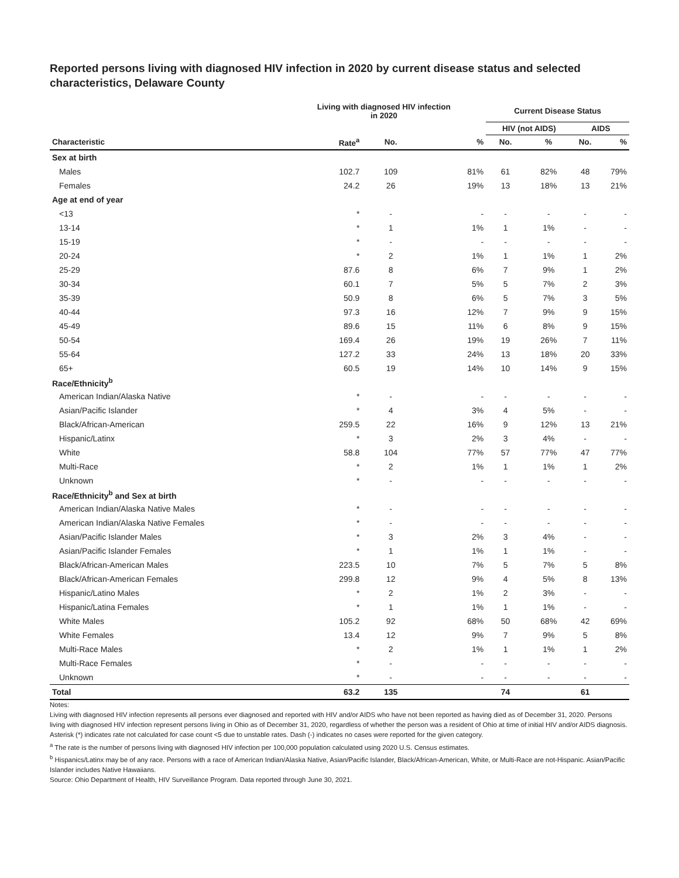Reported persons living with diagnosed HIV infection in 2020 by current disease status and selected characteristics, Delaware County
| | Living with diagnosed HIV infection in 2020 | | | Current Disease Status | | | |
| --- | --- | --- | --- | --- | --- | --- | --- |
| | | | | HIV (not AIDS) | | AIDS | |
| Characteristic | Rate<sup>a</sup> | No. | % | No. | % | No. | % |
| Sex at birth | | | | | | | |
| Males | 102.7 | 109 | 81% | 61 | 82% | 48 | 79% |
| Females | 24.2 | 26 | 19% | 13 | 18% | 13 | 21% |
| Age at end of year | | | | | | | |
| <13 | * | - | - | - | - | - | - |
| 13-14 | * | 1 | 1% | 1 | 1% | - | - |
| 15-19 | * | - | - | - | - | - | - |
| 20-24 | * | 2 | 1% | 1 | 1% | 1 | 2% |
| 25-29 | 87.6 | 8 | 6% | 7 | 9% | 1 | 2% |
| 30-34 | 60.1 | 7 | 5% | 5 | 7% | 2 | 3% |
| 35-39 | 50.9 | 8 | 6% | 5 | 7% | 3 | 5% |
| 40-44 | 97.3 | 16 | 12% | 7 | 9% | 9 | 15% |
| 45-49 | 89.6 | 15 | 11% | 6 | 8% | 9 | 15% |
| 50-54 | 169.4 | 26 | 19% | 19 | 26% | 7 | 11% |
| 55-64 | 127.2 | 33 | 24% | 13 | 18% | 20 | 33% |
| 65+ | 60.5 | 19 | 14% | 10 | 14% | 9 | 15% |
| Race/Ethnicity<sup>b</sup> | | | | | | | |
| American Indian/Alaska Native | * | - | - | - | - | - | - |
| Asian/Pacific Islander | * | 4 | 3% | 4 | 5% | - | - |
| Black/African-American | 259.5 | 22 | 16% | 9 | 12% | 13 | 21% |
| Hispanic/Latinx | * | 3 | 2% | 3 | 4% | - | - |
| White | 58.8 | 104 | 77% | 57 | 77% | 47 | 77% |
| Multi-Race | * | 2 | 1% | 1 | 1% | 1 | 2% |
| Unknown | * | - | - | - | - | - | - |
| Race/Ethnicity<sup>b</sup> and Sex at birth | | | | | | | |
| American Indian/Alaska Native Males | * | - | - | - | - | - | - |
| American Indian/Alaska Native Females | * | - | - | - | - | - | - |
| Asian/Pacific Islander Males | * | 3 | 2% | 3 | 4% | - | - |
| Asian/Pacific Islander Females | * | 1 | 1% | 1 | 1% | - | - |
| Black/African-American Males | 223.5 | 10 | 7% | 5 | 7% | 5 | 8% |
| Black/African-American Females | 299.8 | 12 | 9% | 4 | 5% | 8 | 13% |
| Hispanic/Latino Males | * | 2 | 1% | 2 | 3% | - | - |
| Hispanic/Latina Females | * | 1 | 1% | 1 | 1% | - | - |
| White Males | 105.2 | 92 | 68% | 50 | 68% | 42 | 69% |
| White Females | 13.4 | 12 | 9% | 7 | 9% | 5 | 8% |
| Multi-Race Males | * | 2 | 1% | 1 | 1% | 1 | 2% |
| Multi-Race Females | * | - | - | - | - | - | - |
| Unknown | * | - | - | - | - | - | - |
| Total | 63.2 | 135 | | 74 | | 61 | |
Notes:
Living with diagnosed HIV infection represents all persons ever diagnosed and reported with HIV and/or AIDS who have not been reported as having died as of December 31, 2020. Persons living with diagnosed HIV infection represent persons living in Ohio as of December 31, 2020, regardless of whether the person was a resident of Ohio at time of initial HIV and/or AIDS diagnosis.
Asterisk (*) indicates rate not calculated for case count <5 due to unstable rates. Dash (-) indicates no cases were reported for the given category.
<sup>a</sup> The rate is the number of persons living with diagnosed HIV infection per 100,000 population calculated using 2020 U.S. Census estimates.
<sup>b</sup> Hispanics/Latinx may be of any race. Persons with a race of American Indian/Alaska Native, Asian/Pacific Islander, Black/African-American, White, or Multi-Race are not-Hispanic. Asian/Pacific Islander includes Native Hawaiians.
Source: Ohio Department of Health, HIV Surveillance Program. Data reported through June 30, 2021.